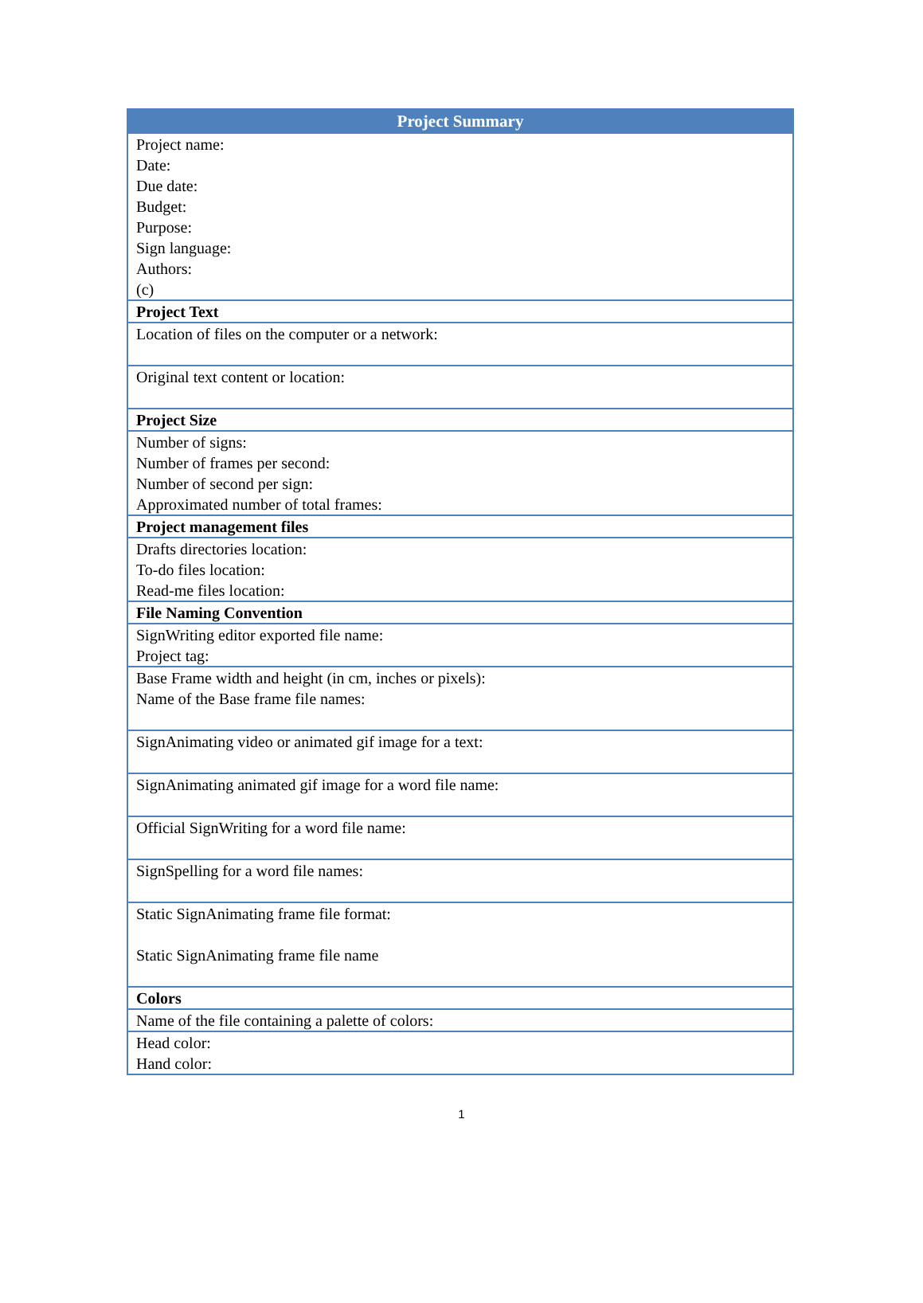| Project Summary |
| --- |
| Project name: Date: Due date: Budget: Purpose: Sign language: Authors: (c) |
| Project Text |
| Location of files on the computer or a network: |
| Original text content or location: |
| Project Size |
| Number of signs: Number of frames per second: Number of second per sign: Approximated number of total frames: |
| Project management files |
| Drafts directories location: To-do files location: Read-me files location: |
| File Naming Convention |
| SignWriting editor exported file name: Project tag: |
| Base Frame width and height (in cm, inches or pixels): Name of the Base frame file names: |
| SignAnimating video or animated gif image for a text: |
| SignAnimating animated gif image for a word file name: |
| Official SignWriting for a word file name: |
| SignSpelling for a word file names: |
| Static SignAnimating frame file format: Static SignAnimating frame file name |
| Colors |
| Name of the file containing a palette of colors: |
| Head color: Hand color: |
1